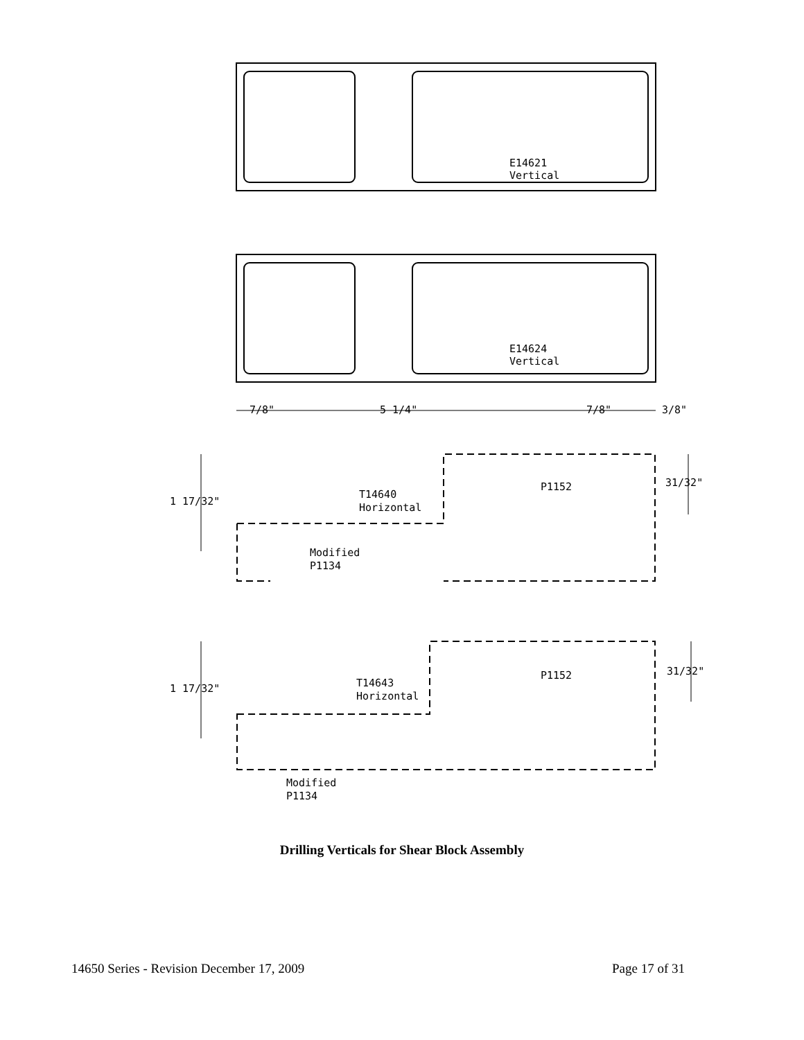E14621
Vertical
E14624
Vertical
7/8"
5 1/4"
7/8"
3/8"
1 17/32"
T14640
Horizontal
P1152
31/32"
Modified
P1134
1 17/32"
T14643
Horizontal
P1152
31/32"
Modified
P1134
Drilling Verticals for Shear Block Assembly
14650 Series - Revision December 17, 2009 Page 17 of 31